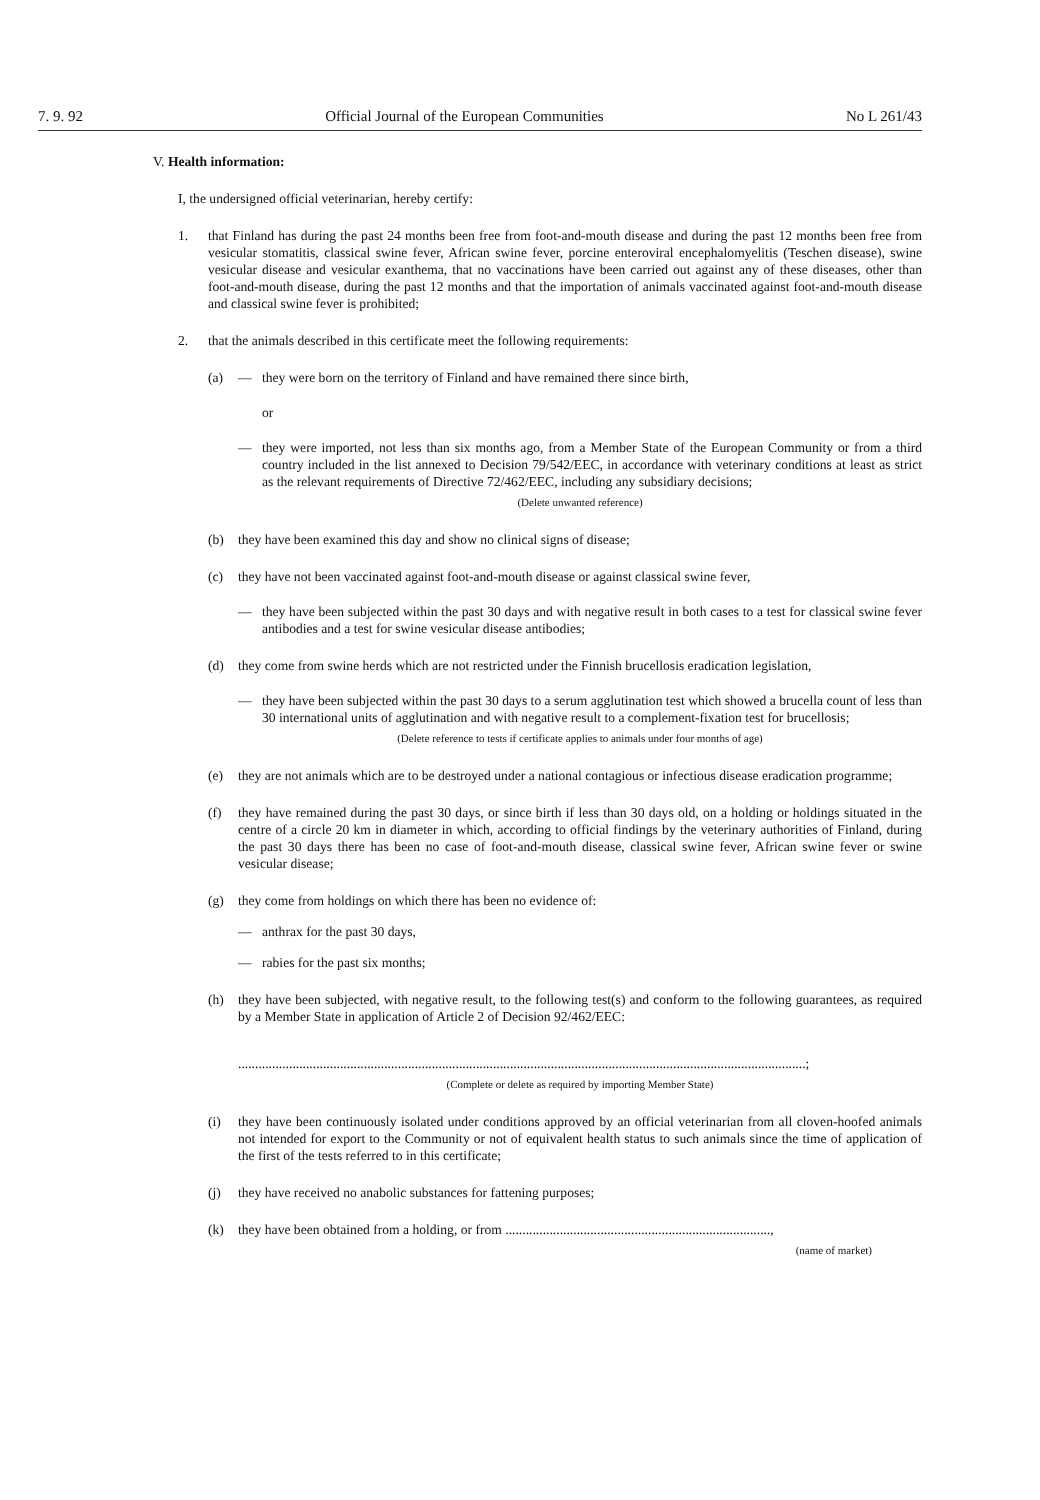7. 9. 92 Official Journal of the European Communities No L 261/43
V. Health information:
I, the undersigned official veterinarian, hereby certify:
1. that Finland has during the past 24 months been free from foot-and-mouth disease and during the past 12 months been free from vesicular stomatitis, classical swine fever, African swine fever, porcine enteroviral encephalomyelitis (Teschen disease), swine vesicular disease and vesicular exanthema, that no vaccinations have been carried out against any of these diseases, other than foot-and-mouth disease, during the past 12 months and that the importation of animals vaccinated against foot-and-mouth disease and classical swine fever is prohibited;
2. that the animals described in this certificate meet the following requirements:
(a) — they were born on the territory of Finland and have remained there since birth,
or
— they were imported, not less than six months ago, from a Member State of the European Community or from a third country included in the list annexed to Decision 79/542/EEC, in accordance with veterinary conditions at least as strict as the relevant requirements of Directive 72/462/EEC, including any subsidiary decisions;
(Delete unwanted reference)
(b) they have been examined this day and show no clinical signs of disease;
(c) they have not been vaccinated against foot-and-mouth disease or against classical swine fever,
— they have been subjected within the past 30 days and with negative result in both cases to a test for classical swine fever antibodies and a test for swine vesicular disease antibodies;
(d) they come from swine herds which are not restricted under the Finnish brucellosis eradication legislation,
— they have been subjected within the past 30 days to a serum agglutination test which showed a brucella count of less than 30 international units of agglutination and with negative result to a complement-fixation test for brucellosis;
(Delete reference to tests if certificate applies to animals under four months of age)
(e) they are not animals which are to be destroyed under a national contagious or infectious disease eradication programme;
(f) they have remained during the past 30 days, or since birth if less than 30 days old, on a holding or holdings situated in the centre of a circle 20 km in diameter in which, according to official findings by the veterinary authorities of Finland, during the past 30 days there has been no case of foot-and-mouth disease, classical swine fever, African swine fever or swine vesicular disease;
(g) they come from holdings on which there has been no evidence of:
— anthrax for the past 30 days,
— rabies for the past six months;
(h) they have been subjected, with negative result, to the following test(s) and conform to the following guarantees, as required by a Member State in application of Article 2 of Decision 92/462/EEC:
.......................................................................................................................................................................;
(Complete or delete as required by importing Member State)
(i) they have been continuously isolated under conditions approved by an official veterinarian from all cloven-hoofed animals not intended for export to the Community or not of equivalent health status to such animals since the time of application of the first of the tests referred to in this certificate;
(j) they have received no anabolic substances for fattening purposes;
(k) they have been obtained from a holding, or from ..............................................................................,
(name of market)